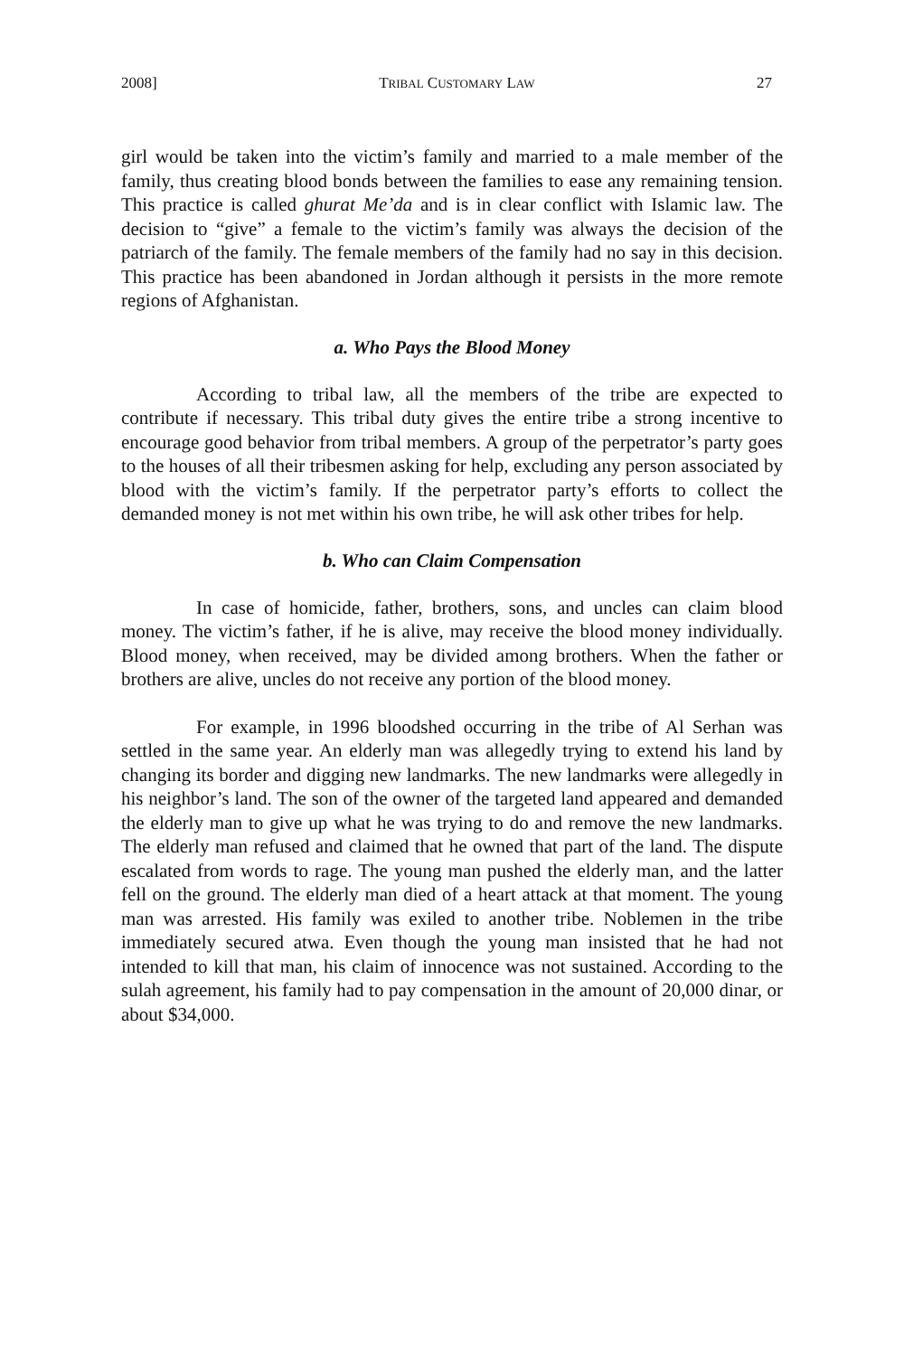2008] TRIBAL CUSTOMARY LAW 27
girl would be taken into the victim’s family and married to a male member of the family, thus creating blood bonds between the families to ease any remaining tension. This practice is called ghurat Me’da and is in clear conflict with Islamic law. The decision to “give” a female to the victim’s family was always the decision of the patriarch of the family. The female members of the family had no say in this decision. This practice has been abandoned in Jordan although it persists in the more remote regions of Afghanistan.
a. Who Pays the Blood Money
According to tribal law, all the members of the tribe are expected to contribute if necessary. This tribal duty gives the entire tribe a strong incentive to encourage good behavior from tribal members. A group of the perpetrator’s party goes to the houses of all their tribesmen asking for help, excluding any person associated by blood with the victim’s family. If the perpetrator party’s efforts to collect the demanded money is not met within his own tribe, he will ask other tribes for help.
b. Who can Claim Compensation
In case of homicide, father, brothers, sons, and uncles can claim blood money. The victim’s father, if he is alive, may receive the blood money individually. Blood money, when received, may be divided among brothers. When the father or brothers are alive, uncles do not receive any portion of the blood money.
For example, in 1996 bloodshed occurring in the tribe of Al Serhan was settled in the same year. An elderly man was allegedly trying to extend his land by changing its border and digging new landmarks. The new landmarks were allegedly in his neighbor’s land. The son of the owner of the targeted land appeared and demanded the elderly man to give up what he was trying to do and remove the new landmarks. The elderly man refused and claimed that he owned that part of the land. The dispute escalated from words to rage. The young man pushed the elderly man, and the latter fell on the ground. The elderly man died of a heart attack at that moment. The young man was arrested. His family was exiled to another tribe. Noblemen in the tribe immediately secured atwa. Even though the young man insisted that he had not intended to kill that man, his claim of innocence was not sustained. According to the sulah agreement, his family had to pay compensation in the amount of 20,000 dinar, or about $34,000.